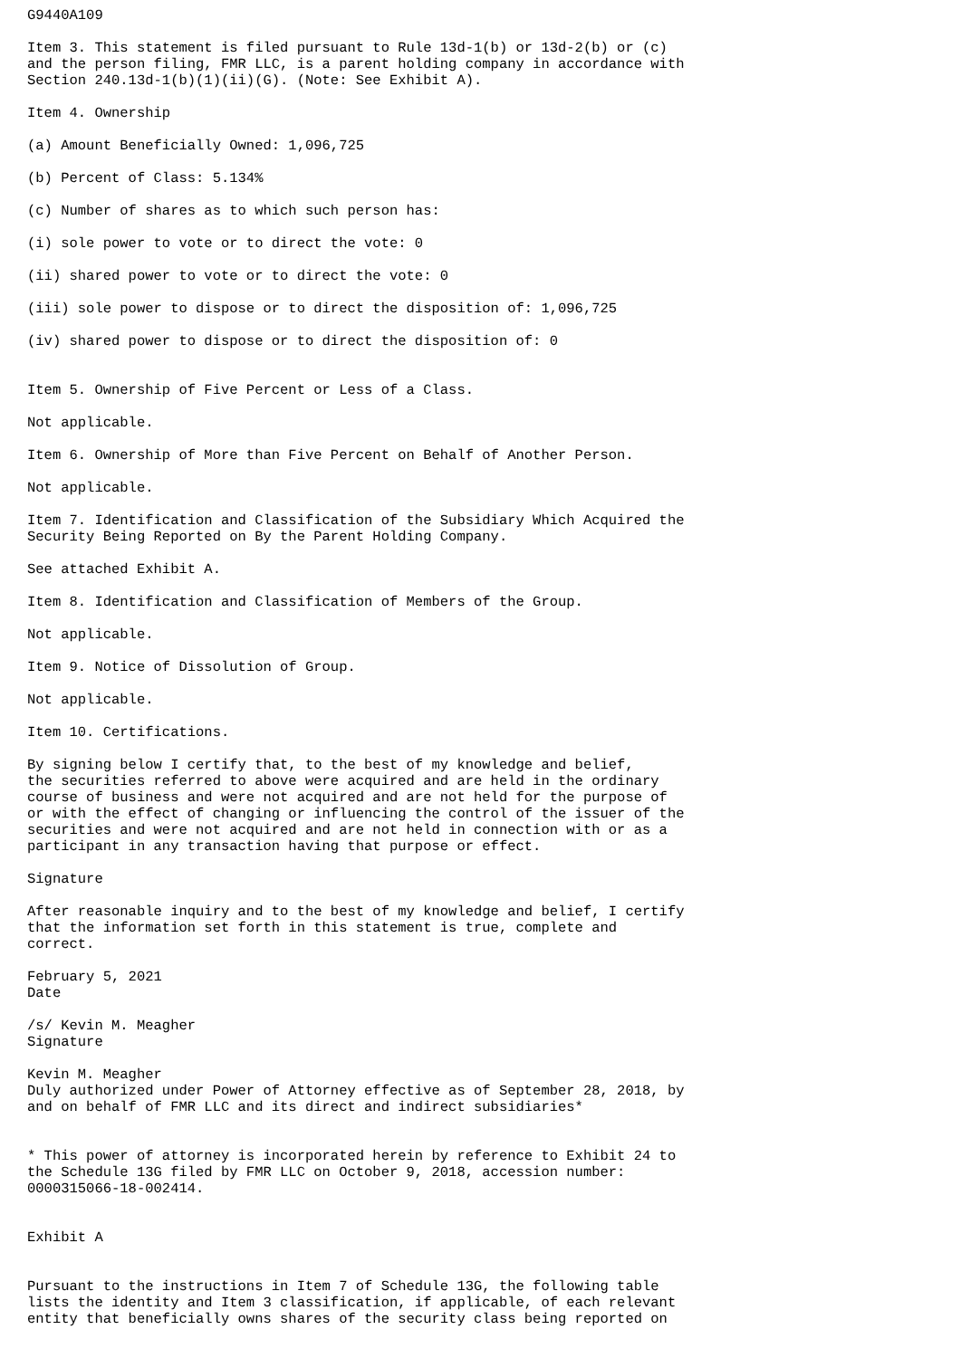G9440A109

Item 3. This statement is filed pursuant to Rule 13d-1(b) or 13d-2(b) or (c)
and the person filing, FMR LLC, is a parent holding company in accordance with
Section 240.13d-1(b)(1)(ii)(G). (Note: See Exhibit A).

Item 4. Ownership

(a) Amount Beneficially Owned: 1,096,725

(b) Percent of Class: 5.134%

(c) Number of shares as to which such person has:

(i) sole power to vote or to direct the vote: 0

(ii) shared power to vote or to direct the vote: 0

(iii) sole power to dispose or to direct the disposition of: 1,096,725

(iv) shared power to dispose or to direct the disposition of: 0


Item 5. Ownership of Five Percent or Less of a Class.

Not applicable.

Item 6. Ownership of More than Five Percent on Behalf of Another Person.

Not applicable.

Item 7. Identification and Classification of the Subsidiary Which Acquired the
Security Being Reported on By the Parent Holding Company.

See attached Exhibit A.

Item 8. Identification and Classification of Members of the Group.

Not applicable.

Item 9. Notice of Dissolution of Group.

Not applicable.

Item 10. Certifications.

By signing below I certify that, to the best of my knowledge and belief,
the securities referred to above were acquired and are held in the ordinary
course of business and were not acquired and are not held for the purpose of
or with the effect of changing or influencing the control of the issuer of the
securities and were not acquired and are not held in connection with or as a
participant in any transaction having that purpose or effect.

Signature

After reasonable inquiry and to the best of my knowledge and belief, I certify
that the information set forth in this statement is true, complete and
correct.

February 5, 2021
Date

/s/ Kevin M. Meagher
Signature

Kevin M. Meagher
Duly authorized under Power of Attorney effective as of September 28, 2018, by
and on behalf of FMR LLC and its direct and indirect subsidiaries*


* This power of attorney is incorporated herein by reference to Exhibit 24 to
the Schedule 13G filed by FMR LLC on October 9, 2018, accession number:
0000315066-18-002414.


Exhibit A


Pursuant to the instructions in Item 7 of Schedule 13G, the following table
lists the identity and Item 3 classification, if applicable, of each relevant
entity that beneficially owns shares of the security class being reported on